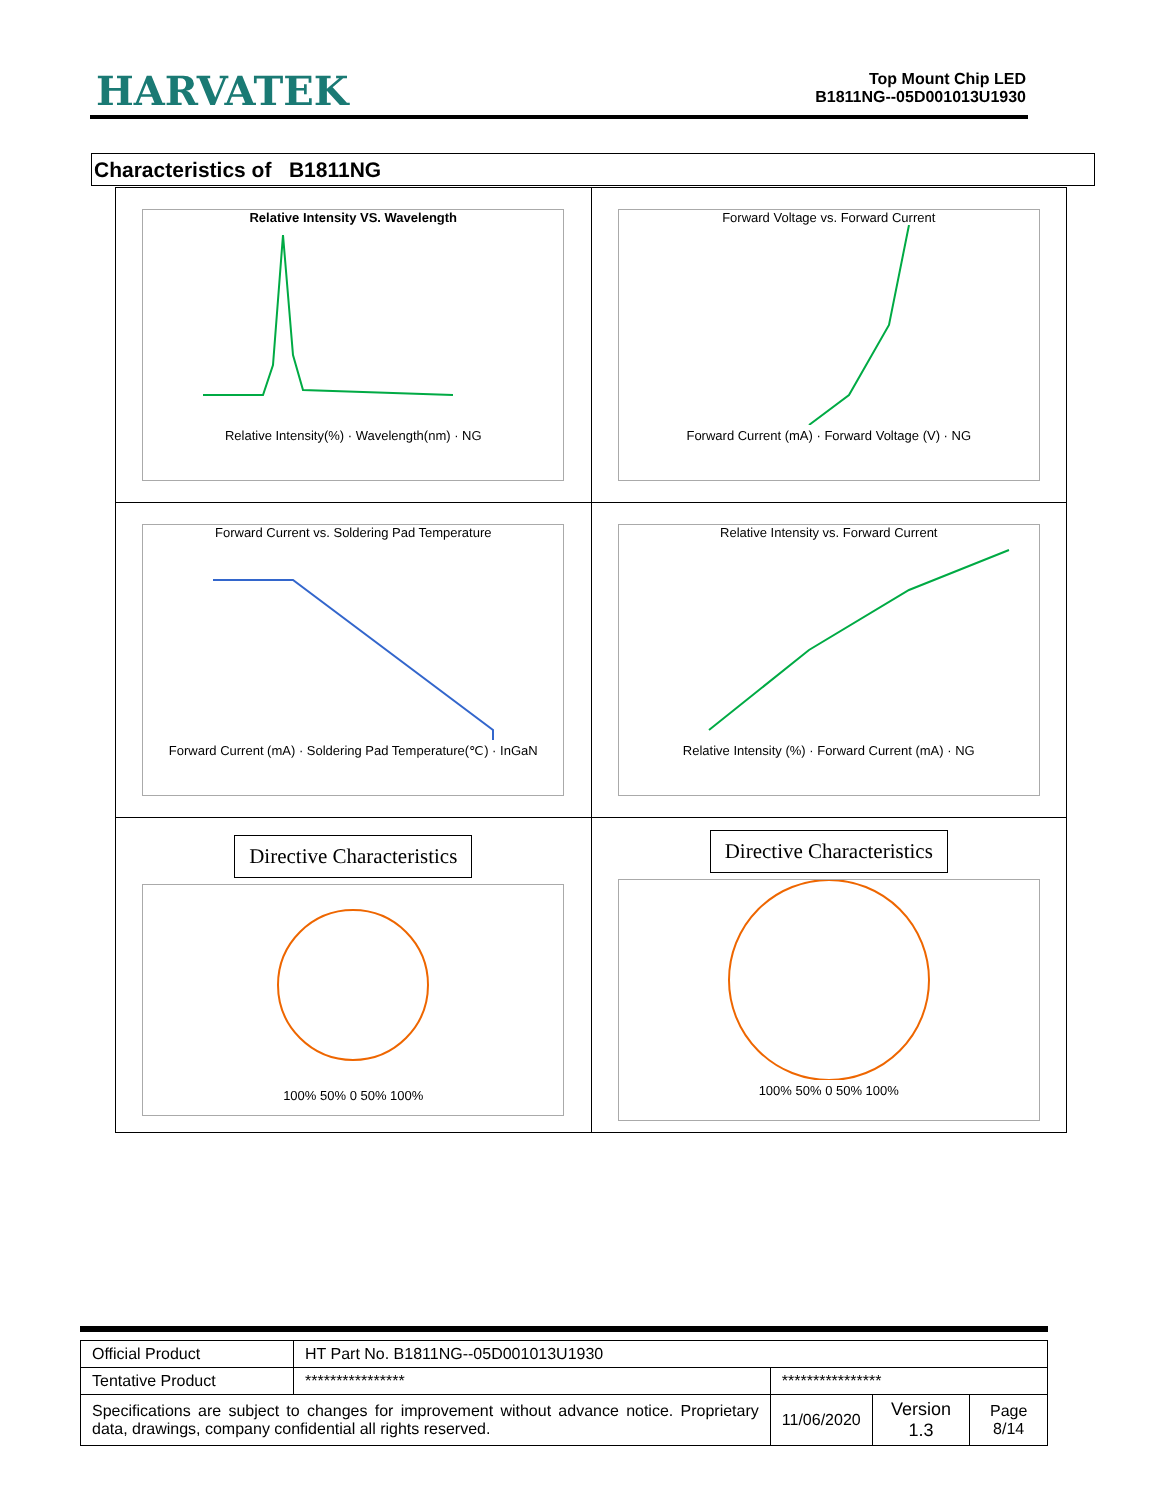HARVATEK
Top Mount Chip LED
B1811NG--05D001013U1930
Characteristics of B1811NG
| Relative Intensity VS. Wavelength Relative Intensity(%) · Wavelength(nm) · NG | Forward Voltage vs. Forward Current Forward Current (mA) · Forward Voltage (V) · NG |
| Forward Current vs. Soldering Pad Temperature Forward Current (mA) · Soldering Pad Temperature(℃) · InGaN | Relative Intensity vs. Forward Current Relative Intensity (%) · Forward Current (mA) · NG |
| Directive Characteristics 100% 50% 0 50% 100% | Directive Characteristics 100% 50% 0 50% 100% |
| Official Product | HT Part No. B1811NG--05D001013U1930 | | | |
| Tentative Product | **************** | **************** | | |
| Specifications are subject to changes for improvement without advance notice. Proprietary data, drawings, company confidential all rights reserved. | | 11/06/2020 | Version 1.3 | Page 8/14 |